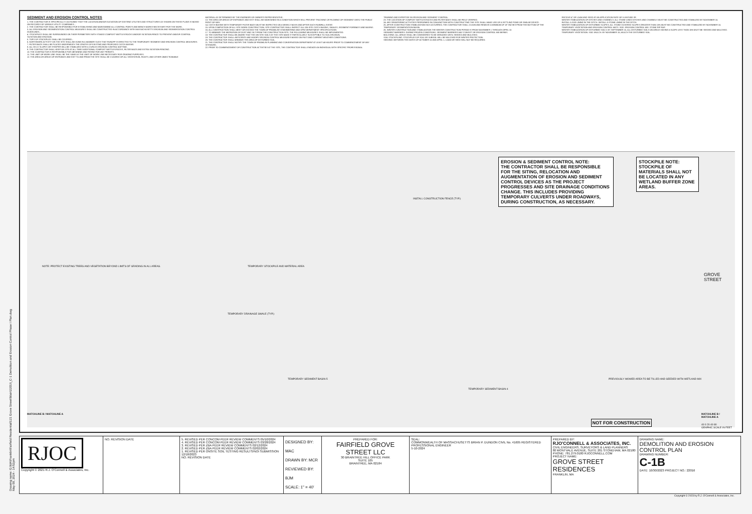SEDIMENT AND EROSION CONTROL NOTES
1. THE CONTRACTOR IS SPECIFICALLY CAUTIONED THAT THE LOCATION AND/OR ELEVATION OF EXISTING UTILITIES AND STRUCTURES AS SHOWN ON THESE PLANS IS BASED ON RECORDS OF VARIOUS UTILITY COMPANIES...
2. THE CONTRACTOR SHALL BE RESPONSIBLE FOR ESTABLISHING AND MAINTAINING ALL CONTROL POINTS AND BENCH MARKS NECESSARY FOR THE WORK.
3. ALL EROSION AND SEDIMENTATION CONTROL MEASURES SHALL BE CONSTRUCTED IN ACCORDANCE WITH MASSACHUSETTS EROSION AND SEDIMENTATION CONTROL GUIDELINES...
4. STOCKPILES SHALL BE SURROUNDED ON THEIR PERIMETERS WITH STAKED COMPOST WATTLES/SOCKS AND/OR SILTATION FENCE TO PREVENT AND/OR CONTROL SILTATION AND EROSION.
5. TOPS OF STOCKPILES SHALL BE COVERED...
6. EARTHWORK ACTIVITY ON THE SITE SHALL BE DONE IN A MANNER SUCH THAT RUNOFF IS DIRECTED TO THE TEMPORARY SEDIMENT AND EROSION CONTROL MEASURES.
7. FILTER BAGS SHALL BE PLACED UNDERNEATH THE GRATES OF EXISTING AND PROPOSED CATCH BASINS.
8. ALL 3H:1V SLOPES OR STEEPER WILL BE STABILIZED WITH A CURLEX EROSION CONTROL MATTING.
9. THE CONTRACTOR SHALL KEEP ON SITE AT ALL TIMES ADDITIONAL COMPOST WATTLES/SOCKS, FILTER BAGS AND EXTRA SILTATION FENCING.
10. THE CONTRACTOR IS RESPONSIBLE FOR OBTAINING AND PAYING FOR ANY PERMITS.
11. THE LIMIT OF WORK LINE SHALL BE THE SAME AS THE LIMIT OF WORK LINE NECESSARY FOR GRADING PURPOSES.
12. THE AREA OR AREAS OF ENTRANCE AND EXIT TO AND FROM THE SITE SHALL BE CLEARED OF ALL VEGETATION, ROOTS, AND OTHER OBJECTIONABLE
MATERIAL AS DETERMINED BY THE ENGINEER OR OWNER'S REPRESENTATIVE.
13. THE AREA OR AREAS OF ENTRANCE AND EXIT SHALL BE MAINTAINED IN A CONDITION WHICH WILL PREVENT TRACKING OR FLOWING OF SEDIMENT ONTO THE PUBLIC RIGHT-OF-WAY.
14. CATCH BASINS WITH TEMPORARY FILTER BAGS MUST BE INSPECTED ON A WEEKLY BASIS AND AFTER EACH RAINFALL EVENT.
15. UPON COMPLETION OF ALL SITE WORK CONSTRUCTION, SITE CONTRACTOR SHALL INSPECT ALL ON-SITE CATCH BASINS, SWALES, SEDIMENT FOREBAYS AND BASINS.
16. ALL CONSTRUCTION SHALL MEET OR EXCEED THE TOWN OF FRANKLIN'S ENGINEERING AND DPW DEPARTMENT SPECIFICATIONS.
17. TO MINIMIZE THE MIGRATION OF DUST AND SILT FROM THE CONSTRUCTION SITE, THE FOLLOWING MEASURES SHALL BE IMPLEMENTED.
18. THE CONTRACTOR SHALL BE AWARE THAT THE ON-SITE SOILS AT THIS SITE MAKE IT PARTICULARLY SUSCEPTIBLE TO SOIL EROSION.
19. THE CONTRACTOR SHALL ANTICIPATE AND MODIFY EROSION CONTROL MEASURES BASED ON PAST AND CURRENT WEATHER CONDITIONS.
20. THE CONTRACTOR SHALL MINIMIZE THE AREA OF DISTURBED SOIL.
21. THE CONTRACTOR SHALL NOTIFY THE TOWN OF FRANKLIN PLANNING AND CONSERVATION DEPARTMENT AT LEAST 48 HOURS PRIOR TO COMMENCEMENT OF ANY SITEWORK.
22. PRIOR TO COMMENCEMENT OF CONSTRUCTION ACTIVITIES AT THE SITE, THE CONTRACTOR SHALL ENGAGE AN INDIVIDUAL WITH SPECIFIC PROFESSIONAL
TRAINING AND EXPERTISE IN EROSION AND SEDIMENT CONTROL.
23. THE LOCATION OF COMPOST WATTLES/SOCKS AND FILTER BAGS SHALL BE FIELD VERIFIED.
24. ANY DEWATERING ACTIVITIES PERFORMED IN CONJUNCTION WITH CONSTRUCTING THE SITE SHALL MAKE USE OF A SETTLING POND OR SIMILAR DEVICE.
25. AFTER CONSTRUCTION STABILIZATION HAS OCCURRED, THE CONTRACTOR SHALL CLEAN AND REMOVE A MINIMUM OF 18" INCHES FROM THE BOTTOM OF THE TEMPORARY SEDIMENTATION BASIN.
26. WINTER CONSTRUCTION AND STABILIZATION THE WINTER CONSTRUCTION PERIOD IS FROM NOVEMBER 1 THROUGH APRIL 15
SEDIMENT BARRIERS: DURING FROZEN CONDITIONS, SEDIMENT BARRIERS MAY CONSIST OF EROSION CONTROL MIX BERMS.
MULCHING: ALL AREAS SHALL BE CONSIDERED TO BE DENUDED UNTIL SEEDED AND MULCHED.
SOIL STOCKPILING: STOCKPILES OF SOIL OR SUBSOIL WILL BE MULCHED FOR WINTER PROTECTION.
SEEDING: BETWEEN THE DATES OF OCTOBER 15 AND APRIL 1, LOAM OR SEED WILL NOT BE REQUIRED.
RECEIVE 4" OF LOAM AND SEED AT AN APPLICATION RATE OF 5 LBS/1000 SF.
WINTER STABILIZATION OF DITCHES AND CHANNELS: ALL STONE-LINED DITCHES AND CHANNELS MUST BE CONSTRUCTED AND STABILIZED BY NOVEMBER 15.
INSTALL A SOD LINING IN THE DITCH. INSTALL A STONE LINING IN THE DITCH.
WINTER STABILIZATION OF DISTURBED SLOPES: ALL STONE-COVERED SLOPES GREATER THAN 15% MUST BE CONSTRUCTED AND STABILIZED BY NOVEMBER 15.
TEMPORARY VEGETATION AND EROSION CONTROL MATS. SOD. EROSION CONTROL MIX. STONE RIP RAP.
WINTER STABILIZATION OF DISTURBED SOILS: BY SEPTEMBER 15, ALL DISTURBED SOILS ON AREAS HAVING A SLOPE LESS THAN 15% MUST BE SEEDED AND MULCHED.
TEMPORARY VEGETATION. SOD. MULCH: BY NOVEMBER 15, MULCH THE DISTURBED SOIL.
EROSION & SEDIMENT CONTROL NOTE:
THE CONTRACTOR SHALL BE RESPONSIBLE FOR THE SITING, RELOCATION AND AUGMENTATION OF EROSION AND SEDIMENT CONTROL DEVICES AS THE PROJECT PROGRESSES AND SITE DRAINAGE CONDITIONS CHANGE. THIS INCLUDES PROVIDING TEMPORARY CULVERTS UNDER ROADWAYS, DURING CONSTRUCTION, AS NECESSARY.
STOCKPILE NOTE:
STOCKPILE OF MATERIALS SHALL NOT BE LOCATED IN ANY WETLAND BUFFER ZONE AREAS.
NOTE: PROTECT EXISTING TREES AND VEGETATION BEYOND LIMITS OF GRADING IN ALL AREAS. TEMPORARY STOCKPILE AND MATERIAL AREA
TEMPORARY DRAINAGE SWALE (TYP.)
TEMPORARY SEDIMENT BASIN-5
TEMPORARY SEDIMENT BASIN-4
INSTALL CONSTRUCTION FENCE (TYP.)
PREVIOUSLY MOWED AREA TO BE TILLED AND SEEDED WITH WETLAND MIX
GROVE STREET
MATCHLINE B / MATCHLINE A MATCHLINE B / MATCHLINE A
NOT FOR CONSTRUCTION
40 0 20 40 80
GRAPHIC SCALE IN FEET
| RJOC Copyright © 2021 R.J. O'Connell & Associates, Inc. | NO. REVISION DATE | 5. REVISED PER CONCOM PEER REVIEW COMMENTS 05/10/2024 4. REVISED PER CONCOM PEER REVIEW COMMENTS 03/28/2024 3. REVISED PER ZBA PEER REVIEW COMMENTS 02/12/2024 2. REVISED PER ZBA PEER REVIEW COMMENTS 02/02/2024 1. REVISED PER ONSITE SOIL TESTING RESULTS/NOI SUBMISSION 12/18/2023 NO. REVISION DATE | DESIGNED BY: MAC DRAWN BY: MCR REVIEWED BY: BJM SCALE: 1" = 40' | PREPARED FOR: FAIRFIELD GROVE STREET LLC 30 BRAINTREE HILL OFFICE PARK SUITE 105 BRAINTREE, MA 02184 | SEAL: COMMONWEALTH OF MASSACHUSETTS BRIAN P. DUNDON CIVIL No. 41605 REGISTERED PROFESSIONAL ENGINEER 5-10-2024 | PREPARED BY: RJO'CONNELL & ASSOCIATES, INC. CIVIL ENGINEERS, SURVEYORS & LAND PLANNERS 80 MONTVALE AVENUE, SUITE 201 STONEHAM, MA 02180 PHONE: 781.279.0180 RJOCONNELL.COM PROJECT NAME: GROVE STREET RESIDENCES FRANKLIN, MA | DRAWING NAME: DEMOLITION AND EROSION CONTROL PLAN DRAWING NUMBER: C-1B DATE: 10/30/2023 PROJECT NO.: 22016 |
Copyright © 2023 by R.J. O'Connell & Associates, Inc.
Drawing name: G:\MA\Franklin\Fairfield Residential\121 Grove Street\Main\22016_C-1 Demolition and Erosion Control Phase I Plan.dwg
May 09, 2024 - 14:52pm